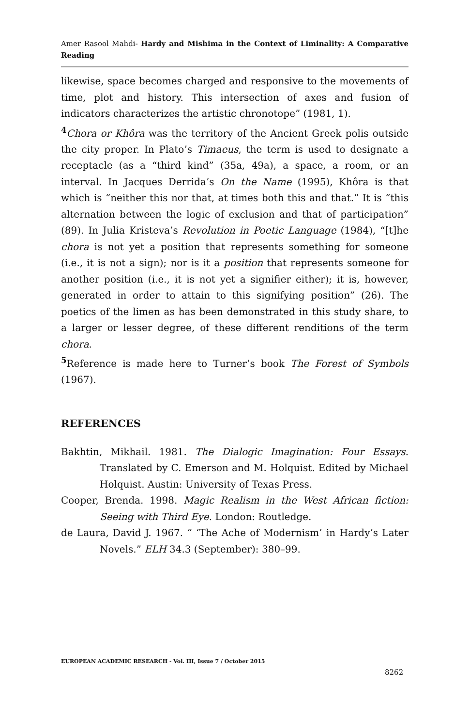Amer Rasool Mahdi- Hardy and Mishima in the Context of Liminality: A Comparative Reading
likewise, space becomes charged and responsive to the movements of time, plot and history. This intersection of axes and fusion of indicators characterizes the artistic chronotope” (1981, 1).
<sup>4</sup> Chora or Khôra was the territory of the Ancient Greek polis outside the city proper. In Plato’s Timaeus, the term is used to designate a receptacle (as a “third kind” (35a, 49a), a space, a room, or an interval. In Jacques Derrida’s On the Name (1995), Khôra is that which is “neither this nor that, at times both this and that.” It is “this alternation between the logic of exclusion and that of participation” (89). In Julia Kristeva’s Revolution in Poetic Language (1984), “[t]he chora is not yet a position that represents something for someone (i.e., it is not a sign); nor is it a position that represents someone for another position (i.e., it is not yet a signifier either); it is, however, generated in order to attain to this signifying position” (26). The poetics of the limen as has been demonstrated in this study share, to a larger or lesser degree, of these different renditions of the term chora.
<sup>5</sup> Reference is made here to Turner’s book The Forest of Symbols (1967).
REFERENCES
Bakhtin, Mikhail. 1981. The Dialogic Imagination: Four Essays. Translated by C. Emerson and M. Holquist. Edited by Michael Holquist. Austin: University of Texas Press.
Cooper, Brenda. 1998. Magic Realism in the West African fiction: Seeing with Third Eye. London: Routledge.
de Laura, David J. 1967. “ ‘The Ache of Modernism’ in Hardy’s Later Novels.” ELH 34.3 (September): 380–99.
EUROPEAN ACADEMIC RESEARCH - Vol. III, Issue 7 / October 2015
8262